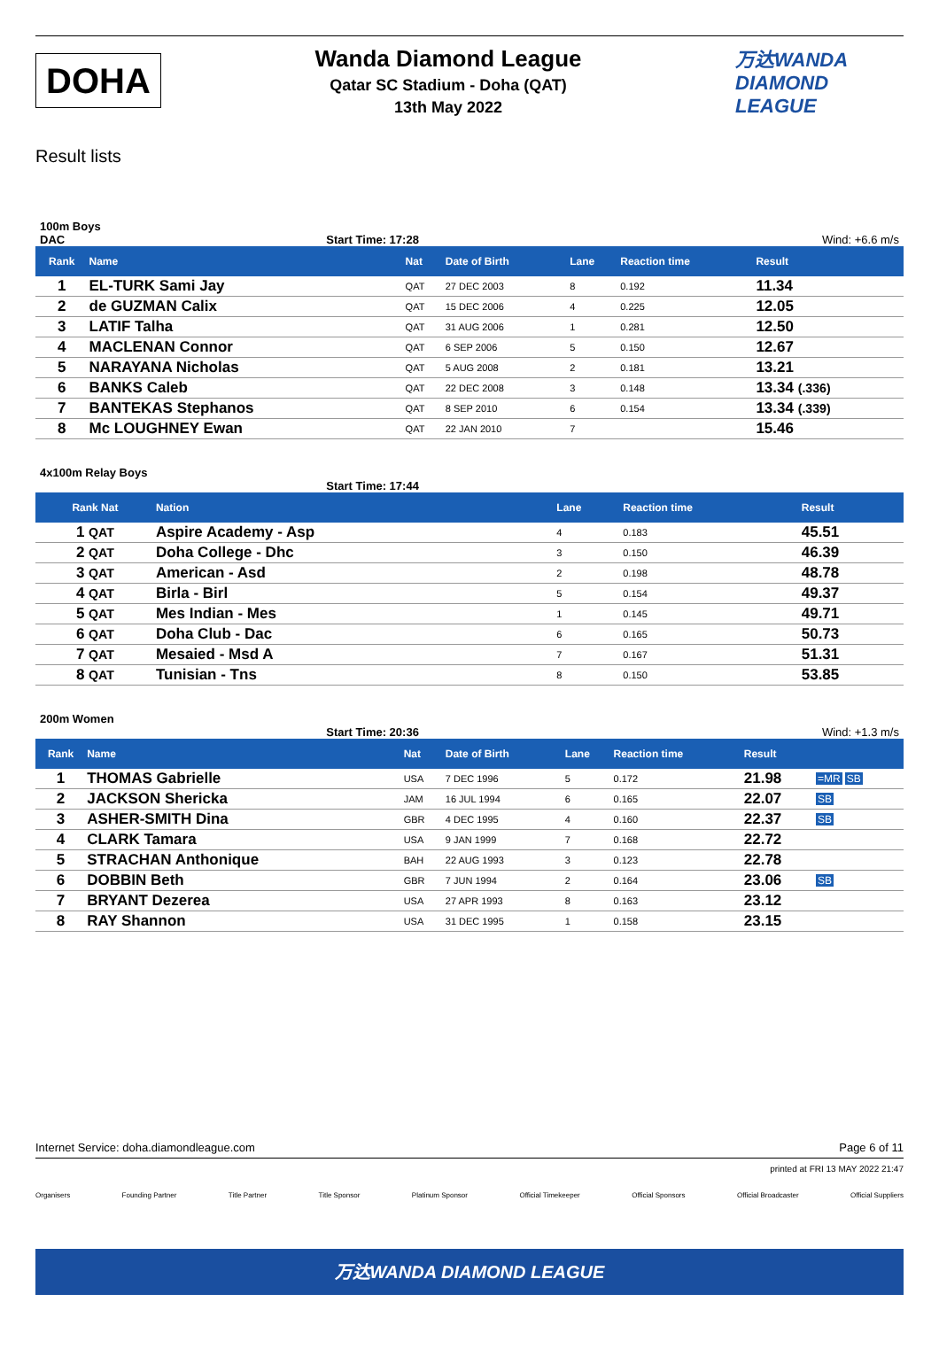DOHA
Wanda Diamond League
Qatar SC Stadium - Doha (QAT)
13th May 2022
万达WANDA
DIAMOND LEAGUE
Result lists
100m Boys
DAC Start Time: 17:28 Wind: +6.6 m/s
| Rank | Name | Nat | Date of Birth | Lane | Reaction time | Result | |
| --- | --- | --- | --- | --- | --- | --- | --- |
| 1 | EL-TURK Sami Jay | QAT | 27 DEC 2003 | 8 | 0.192 | 11.34 | |
| 2 | de GUZMAN Calix | QAT | 15 DEC 2006 | 4 | 0.225 | 12.05 | |
| 3 | LATIF Talha | QAT | 31 AUG 2006 | 1 | 0.281 | 12.50 | |
| 4 | MACLENAN Connor | QAT | 6 SEP 2006 | 5 | 0.150 | 12.67 | |
| 5 | NARAYANA Nicholas | QAT | 5 AUG 2008 | 2 | 0.181 | 13.21 | |
| 6 | BANKS Caleb | QAT | 22 DEC 2008 | 3 | 0.148 | 13.34 (.336) | |
| 7 | BANTEKAS Stephanos | QAT | 8 SEP 2010 | 6 | 0.154 | 13.34 (.339) | |
| 8 | Mc LOUGHNEY Ewan | QAT | 22 JAN 2010 | 7 | | 15.46 | |
4x100m Relay Boys
Start Time: 17:44
| Rank Nat | Nation | Lane | Reaction time | Result | |
| --- | --- | --- | --- | --- | --- |
| 1 QAT | Aspire Academy - Asp | 4 | 0.183 | 45.51 | |
| 2 QAT | Doha College - Dhc | 3 | 0.150 | 46.39 | |
| 3 QAT | American - Asd | 2 | 0.198 | 48.78 | |
| 4 QAT | Birla - Birl | 5 | 0.154 | 49.37 | |
| 5 QAT | Mes Indian - Mes | 1 | 0.145 | 49.71 | |
| 6 QAT | Doha Club - Dac | 6 | 0.165 | 50.73 | |
| 7 QAT | Mesaied - Msd A | 7 | 0.167 | 51.31 | |
| 8 QAT | Tunisian - Tns | 8 | 0.150 | 53.85 | |
200m Women
Start Time: 20:36 Wind: +1.3 m/s
| Rank | Name | Nat | Date of Birth | Lane | Reaction time | Result | |
| --- | --- | --- | --- | --- | --- | --- | --- |
| 1 | THOMAS Gabrielle | USA | 7 DEC 1996 | 5 | 0.172 | 21.98 | =MR SB |
| 2 | JACKSON Shericka | JAM | 16 JUL 1994 | 6 | 0.165 | 22.07 | SB |
| 3 | ASHER-SMITH Dina | GBR | 4 DEC 1995 | 4 | 0.160 | 22.37 | SB |
| 4 | CLARK Tamara | USA | 9 JAN 1999 | 7 | 0.168 | 22.72 | |
| 5 | STRACHAN Anthonique | BAH | 22 AUG 1993 | 3 | 0.123 | 22.78 | |
| 6 | DOBBIN Beth | GBR | 7 JUN 1994 | 2 | 0.164 | 23.06 | SB |
| 7 | BRYANT Dezerea | USA | 27 APR 1993 | 8 | 0.163 | 23.12 | |
| 8 | RAY Shannon | USA | 31 DEC 1995 | 1 | 0.158 | 23.15 | |
Internet Service: doha.diamondleague.com Page 6 of 11
printed at FRI 13 MAY 2022 21:47
Organisers Founding Partner Title Partner Title Sponsor Platinum Sponsor Official Timekeeper Official Sponsors Official Broadcaster Official Suppliers
万达WANDA DIAMOND LEAGUE